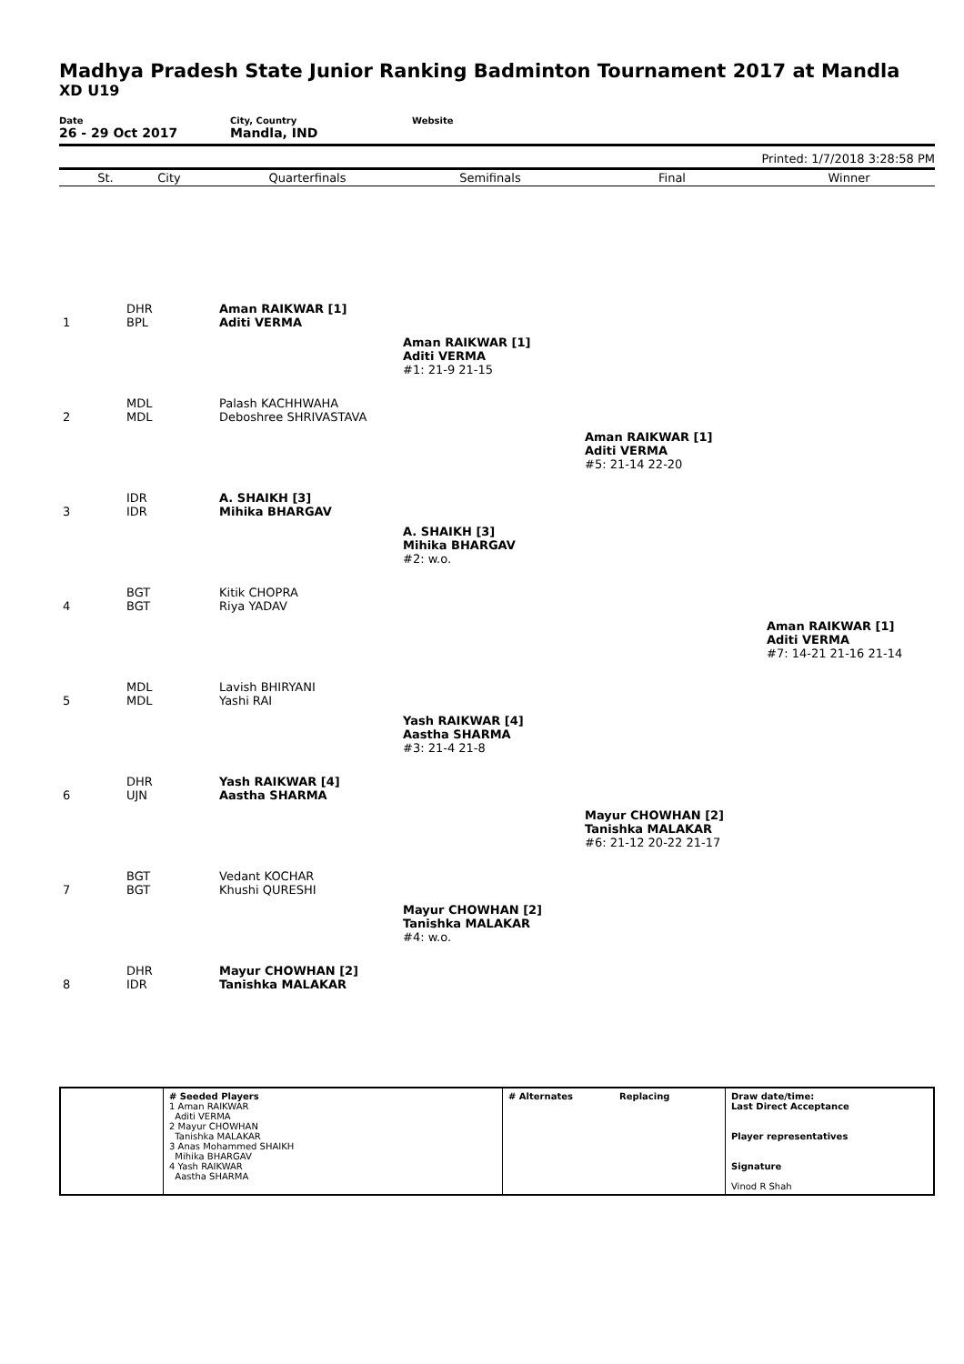Madhya Pradesh State Junior Ranking Badminton Tournament 2017 at Mandla
XD U19
Date
26 - 29 Oct 2017
City, Country
Mandla, IND
Website
Printed: 1/7/2018 3:28:58 PM
| | St. | City | Quarterfinals | Semifinals | Final | Winner |
| --- | --- | --- | --- | --- | --- | --- |
| 1 | | DHR BPL | Aman RAIKWAR [1] Aditi VERMA | | | |
| | | | | Aman RAIKWAR [1] Aditi VERMA #1: 21-9 21-15 | | |
| 2 | | MDL MDL | Palash KACHHWAHA Deboshree SHRIVASTAVA | | | |
| | | | | | Aman RAIKWAR [1] Aditi VERMA #5: 21-14 22-20 | |
| 3 | | IDR IDR | A. SHAIKH [3] Mihika BHARGAV | | | |
| | | | | A. SHAIKH [3] Mihika BHARGAV #2: w.o. | | |
| 4 | | BGT BGT | Kitik CHOPRA Riya YADAV | | | |
| | | | | | | Aman RAIKWAR [1] Aditi VERMA #7: 14-21 21-16 21-14 |
| 5 | | MDL MDL | Lavish BHIRYANI Yashi RAI | | | |
| | | | | Yash RAIKWAR [4] Aastha SHARMA #3: 21-4 21-8 | | |
| 6 | | DHR UJN | Yash RAIKWAR [4] Aastha SHARMA | | | |
| | | | | | Mayur CHOWHAN [2] Tanishka MALAKAR #6: 21-12 20-22 21-17 | |
| 7 | | BGT BGT | Vedant KOCHAR Khushi QURESHI | | | |
| | | | | Mayur CHOWHAN [2] Tanishka MALAKAR #4: w.o. | | |
| 8 | | DHR IDR | Mayur CHOWHAN [2] Tanishka MALAKAR | | | |
| | # Seeded Players 1 Aman RAIKWAR Aditi VERMA 2 Mayur CHOWHAN Tanishka MALAKAR 3 Anas Mohammed SHAIKH Mihika BHARGAV 4 Yash RAIKWAR Aastha SHARMA | # Alternates | Replacing | Draw date/time: Last Direct Acceptance Player representatives Signature Vinod R Shah |